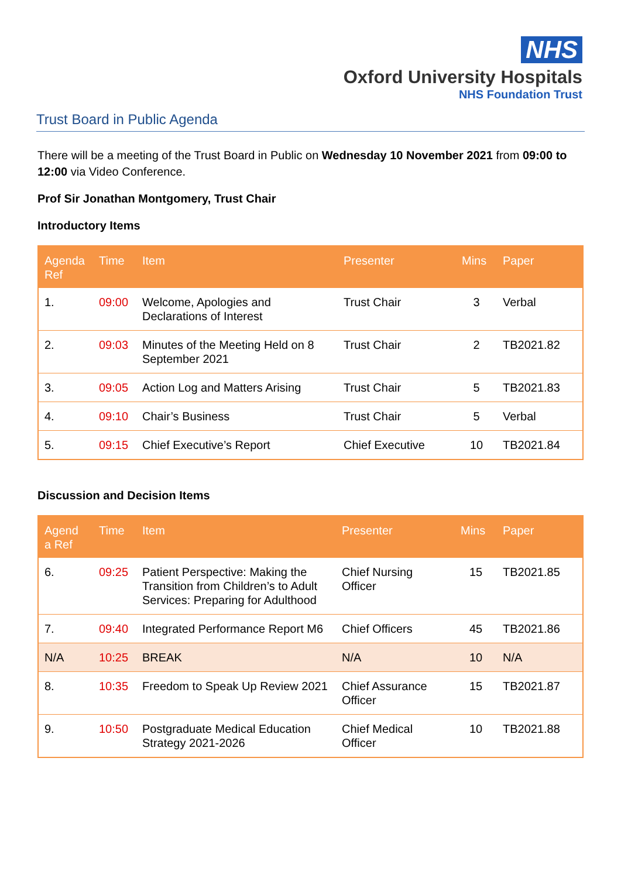NHS
Oxford University Hospitals
NHS Foundation Trust
Trust Board in Public Agenda
There will be a meeting of the Trust Board in Public on Wednesday 10 November 2021 from 09:00 to 12:00 via Video Conference.
Prof Sir Jonathan Montgomery, Trust Chair
Introductory Items
| Agenda Ref | Time | Item | Presenter | Mins | Paper |
| --- | --- | --- | --- | --- | --- |
| 1. | 09:00 | Welcome, Apologies and Declarations of Interest | Trust Chair | 3 | Verbal |
| 2. | 09:03 | Minutes of the Meeting Held on 8 September 2021 | Trust Chair | 2 | TB2021.82 |
| 3. | 09:05 | Action Log and Matters Arising | Trust Chair | 5 | TB2021.83 |
| 4. | 09:10 | Chair’s Business | Trust Chair | 5 | Verbal |
| 5. | 09:15 | Chief Executive’s Report | Chief Executive | 10 | TB2021.84 |
Discussion and Decision Items
| Agend a Ref | Time | Item | Presenter | Mins | Paper |
| --- | --- | --- | --- | --- | --- |
| 6. | 09:25 | Patient Perspective: Making the Transition from Children’s to Adult Services: Preparing for Adulthood | Chief Nursing Officer | 15 | TB2021.85 |
| 7. | 09:40 | Integrated Performance Report M6 | Chief Officers | 45 | TB2021.86 |
| N/A | 10:25 | BREAK | N/A | 10 | N/A |
| 8. | 10:35 | Freedom to Speak Up Review 2021 | Chief Assurance Officer | 15 | TB2021.87 |
| 9. | 10:50 | Postgraduate Medical Education Strategy 2021-2026 | Chief Medical Officer | 10 | TB2021.88 |